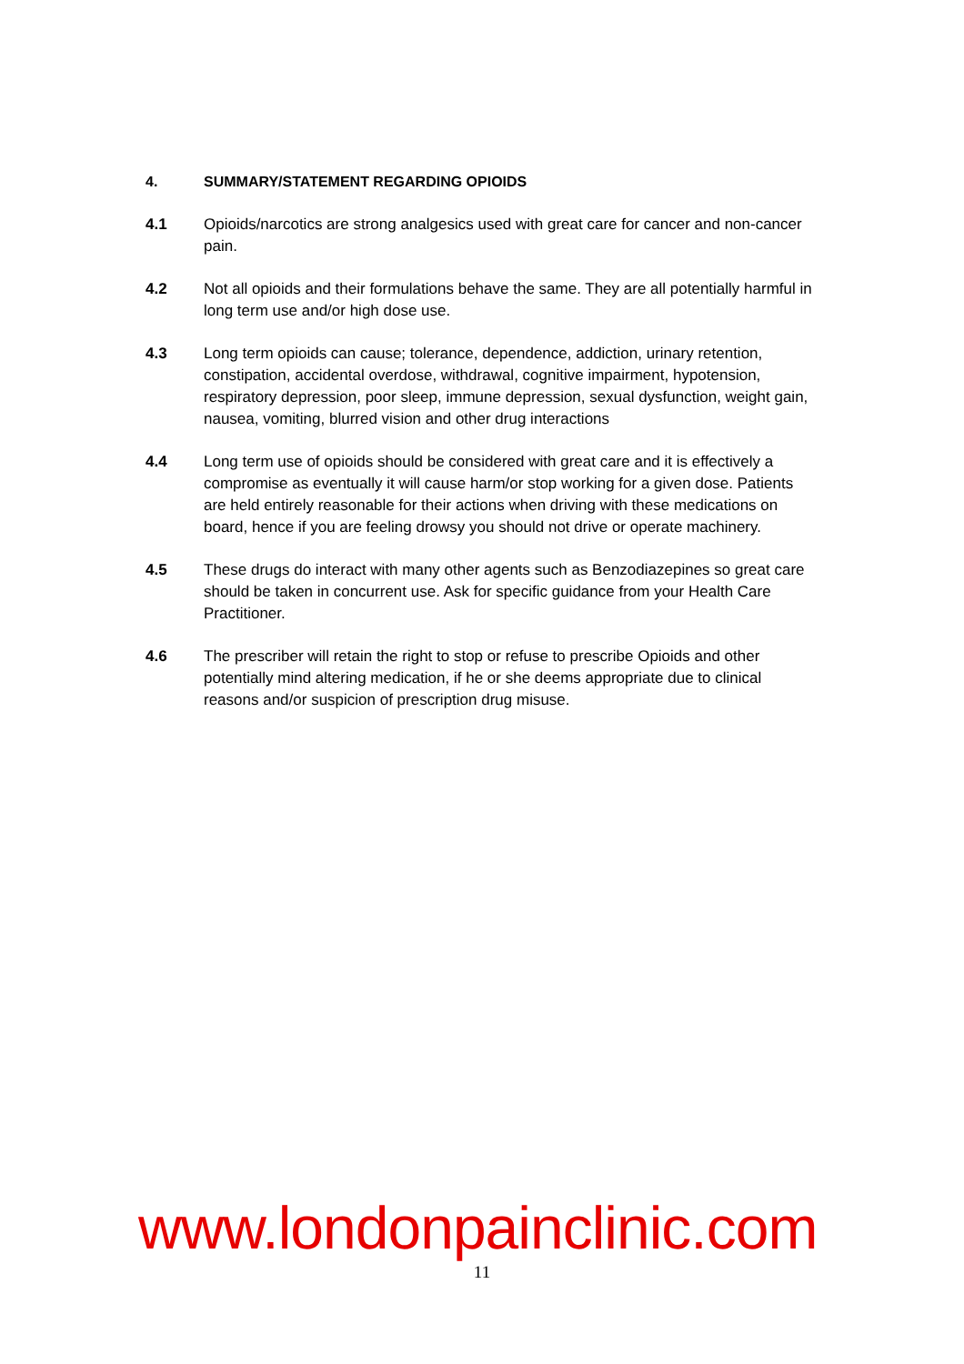4. SUMMARY/STATEMENT REGARDING OPIOIDS
4.1 Opioids/narcotics are strong analgesics used with great care for cancer and non-cancer pain.
4.2 Not all opioids and their formulations behave the same. They are all potentially harmful in long term use and/or high dose use.
4.3 Long term opioids can cause; tolerance, dependence, addiction, urinary retention, constipation, accidental overdose, withdrawal, cognitive impairment, hypotension, respiratory depression, poor sleep, immune depression, sexual dysfunction, weight gain, nausea, vomiting, blurred vision and other drug interactions
4.4 Long term use of opioids should be considered with great care and it is effectively a compromise as eventually it will cause harm/or stop working for a given dose. Patients are held entirely reasonable for their actions when driving with these medications on board, hence if you are feeling drowsy you should not drive or operate machinery.
4.5 These drugs do interact with many other agents such as Benzodiazepines so great care should be taken in concurrent use. Ask for specific guidance from your Health Care Practitioner.
4.6 The prescriber will retain the right to stop or refuse to prescribe Opioids and other potentially mind altering medication, if he or she deems appropriate due to clinical reasons and/or suspicion of prescription drug misuse.
www.londonpainclinic.com
11